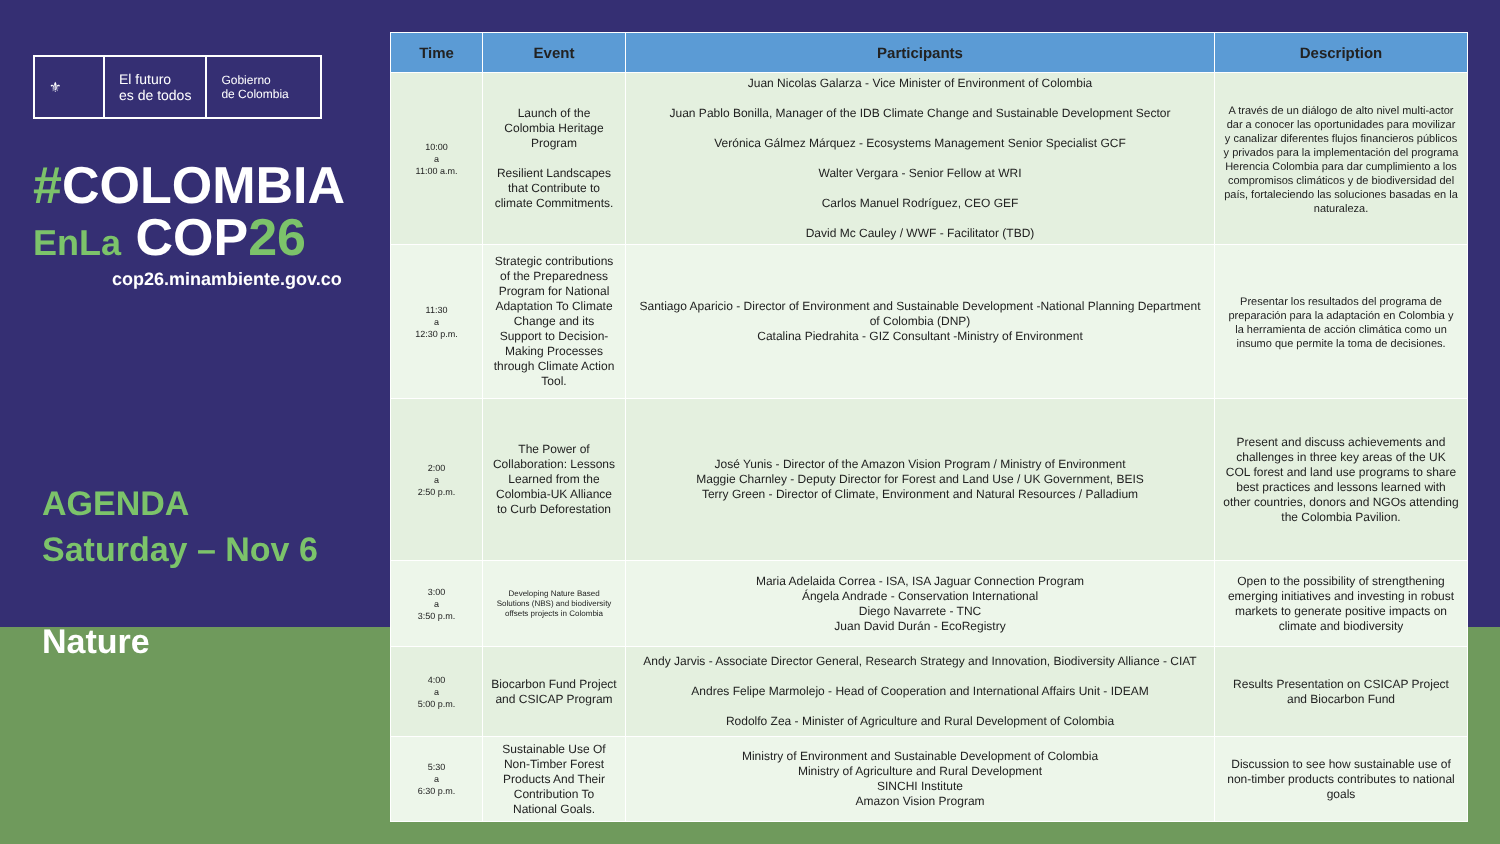⚜
El futuro
es de todos
Gobierno
de Colombia
#COLOMBIA
EnLa COP26
cop26.minambiente.gov.co
AGENDA
Saturday – Nov 6
Nature
| Time | Event | Participants | Description |
| --- | --- | --- | --- |
| 10:00 a 11:00 a.m. | Launch of the Colombia Heritage Program Resilient Landscapes that Contribute to climate Commitments. | Juan Nicolas Galarza - Vice Minister of Environment of Colombia Juan Pablo Bonilla, Manager of the IDB Climate Change and Sustainable Development Sector Verónica Gálmez Márquez - Ecosystems Management Senior Specialist GCF Walter Vergara - Senior Fellow at WRI Carlos Manuel Rodríguez, CEO GEF David Mc Cauley / WWF - Facilitator (TBD) | A través de un diálogo de alto nivel multi-actor dar a conocer las oportunidades para movilizar y canalizar diferentes flujos financieros públicos y privados para la implementación del programa Herencia Colombia para dar cumplimiento a los compromisos climáticos y de biodiversidad del país, fortaleciendo las soluciones basadas en la naturaleza. |
| 11:30 a 12:30 p.m. | Strategic contributions of the Preparedness Program for National Adaptation To Climate Change and its Support to Decision-Making Processes through Climate Action Tool. | Santiago Aparicio - Director of Environment and Sustainable Development -National Planning Department of Colombia (DNP) Catalina Piedrahita - GIZ Consultant -Ministry of Environment | Presentar los resultados del programa de preparación para la adaptación en Colombia y la herramienta de acción climática como un insumo que permite la toma de decisiones. |
| 2:00 a 2:50 p.m. | The Power of Collaboration: Lessons Learned from the Colombia-UK Alliance to Curb Deforestation | José Yunis - Director of the Amazon Vision Program / Ministry of Environment Maggie Charnley - Deputy Director for Forest and Land Use / UK Government, BEIS Terry Green - Director of Climate, Environment and Natural Resources / Palladium | Present and discuss achievements and challenges in three key areas of the UK COL forest and land use programs to share best practices and lessons learned with other countries, donors and NGOs attending the Colombia Pavilion. |
| 3:00 a 3:50 p.m. | Developing Nature Based Solutions (NBS) and biodiversity offsets projects in Colombia | Maria Adelaida Correa - ISA, ISA Jaguar Connection Program Ángela Andrade - Conservation International Diego Navarrete - TNC Juan David Durán - EcoRegistry | Open to the possibility of strengthening emerging initiatives and investing in robust markets to generate positive impacts on climate and biodiversity |
| 4:00 a 5:00 p.m. | Biocarbon Fund Project and CSICAP Program | Andy Jarvis - Associate Director General, Research Strategy and Innovation, Biodiversity Alliance - CIAT Andres Felipe Marmolejo - Head of Cooperation and International Affairs Unit - IDEAM Rodolfo Zea - Minister of Agriculture and Rural Development of Colombia | Results Presentation on CSICAP Project and Biocarbon Fund |
| 5:30 a 6:30 p.m. | Sustainable Use Of Non-Timber Forest Products And Their Contribution To National Goals. | Ministry of Environment and Sustainable Development of Colombia Ministry of Agriculture and Rural Development SINCHI Institute Amazon Vision Program | Discussion to see how sustainable use of non-timber products contributes to national goals |